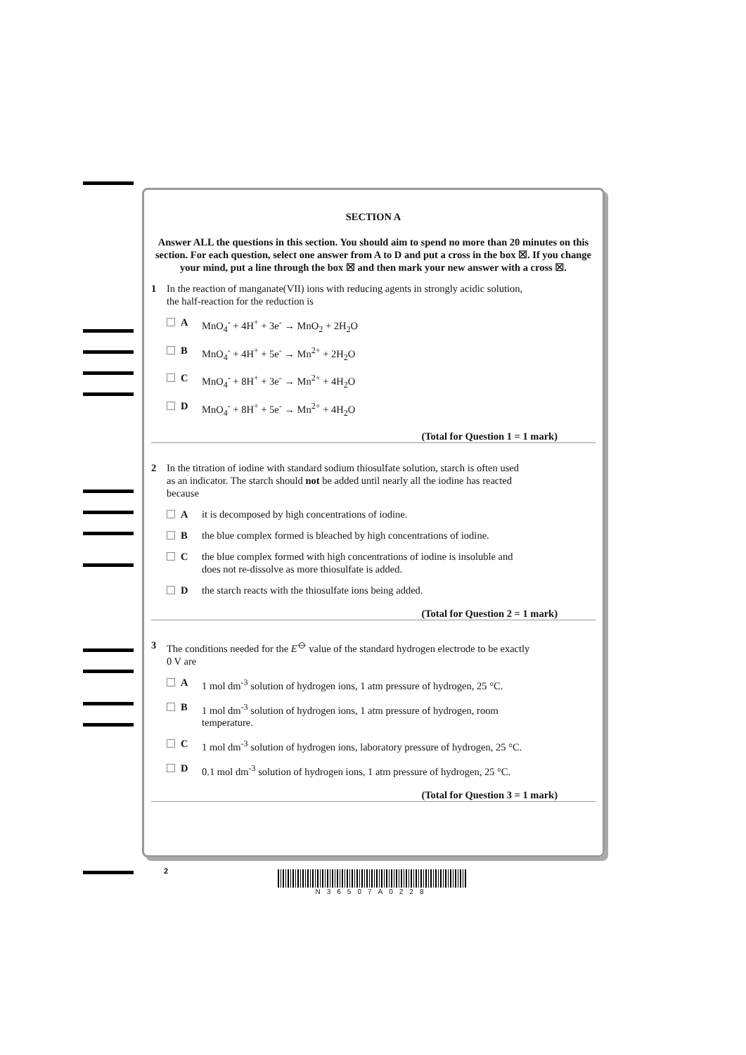SECTION A
Answer ALL the questions in this section. You should aim to spend no more than 20 minutes on this section. For each question, select one answer from A to D and put a cross in the box ☒. If you change your mind, put a line through the box ☒ and then mark your new answer with a cross ☒.
1 In the reaction of manganate(VII) ions with reducing agents in strongly acidic solution,
the half-reaction for the reduction is
A MnO<sub>4</sub><sup>-</sup> + 4H<sup>+</sup> + 3e<sup>-</sup> → MnO<sub>2</sub> + 2H<sub>2</sub>O
B MnO<sub>4</sub><sup>-</sup> + 4H<sup>+</sup> + 5e<sup>-</sup> → Mn<sup>2+</sup> + 2H<sub>2</sub>O
C MnO<sub>4</sub><sup>-</sup> + 8H<sup>+</sup> + 3e<sup>-</sup> → Mn<sup>2+</sup> + 4H<sub>2</sub>O
D MnO<sub>4</sub><sup>-</sup> + 8H<sup>+</sup> + 5e<sup>-</sup> → Mn<sup>2+</sup> + 4H<sub>2</sub>O
(Total for Question 1 = 1 mark)
2 In the titration of iodine with standard sodium thiosulfate solution, starch is often used
as an indicator. The starch should not be added until nearly all the iodine has reacted
because
Ait is decomposed by high concentrations of iodine.
Bthe blue complex formed is bleached by high concentrations of iodine.
Cthe blue complex formed with high concentrations of iodine is insoluble and
does not re-dissolve as more thiosulfate is added.
Dthe starch reacts with the thiosulfate ions being added.
(Total for Question 2 = 1 mark)
3 The conditions needed for the E<sup>⦵</sup> value of the standard hydrogen electrode to be exactly
0 V are
A 1 mol dm<sup>-3</sup> solution of hydrogen ions, 1 atm pressure of hydrogen, 25 °C.
B 1 mol dm<sup>-3</sup> solution of hydrogen ions, 1 atm pressure of hydrogen, room
temperature.
C 1 mol dm<sup>-3</sup> solution of hydrogen ions, laboratory pressure of hydrogen, 25 °C.
D 0.1 mol dm<sup>-3</sup> solution of hydrogen ions, 1 atm pressure of hydrogen, 25 °C.
(Total for Question 3 = 1 mark)
2 N36507A0228